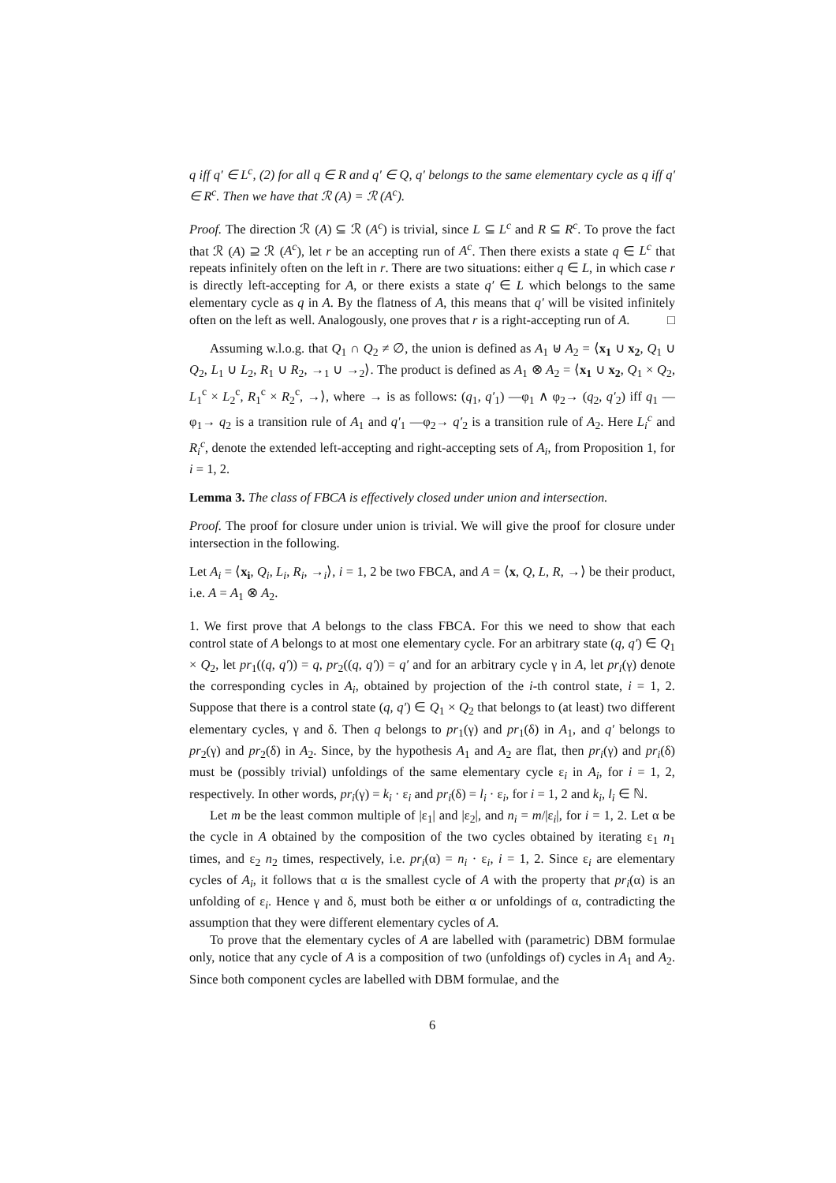q iff q′ ∈ L<sup>c</sup>, (2) for all q ∈ R and q′ ∈ Q, q′ belongs to the same elementary cycle as q iff q′ ∈ R<sup>c</sup>. Then we have that ℛ (A) = ℛ (A<sup>c</sup>).
Proof. The direction ℛ (A) ⊆ ℛ (A<sup>c</sup>) is trivial, since L ⊆ L<sup>c</sup> and R ⊆ R<sup>c</sup>. To prove the fact that ℛ (A) ⊇ ℛ (A<sup>c</sup>), let r be an accepting run of A<sup>c</sup>. Then there exists a state q ∈ L<sup>c</sup> that repeats infinitely often on the left in r. There are two situations: either q ∈ L, in which case r is directly left-accepting for A, or there exists a state q′ ∈ L which belongs to the same elementary cycle as q in A. By the flatness of A, this means that q′ will be visited infinitely often on the left as well. Analogously, one proves that r is a right-accepting run of A. □
Assuming w.l.o.g. that Q<sub>1</sub> ∩ Q<sub>2</sub> ≠ ∅, the union is defined as A<sub>1</sub> ⊎ A<sub>2</sub> = ⟨x<sub>1</sub> ∪ x<sub>2</sub>, Q<sub>1</sub> ∪ Q<sub>2</sub>, L<sub>1</sub> ∪ L<sub>2</sub>, R<sub>1</sub> ∪ R<sub>2</sub>, →<sub>1</sub> ∪ →<sub>2</sub>⟩. The product is defined as A<sub>1</sub> ⊗ A<sub>2</sub> = ⟨x<sub>1</sub> ∪ x<sub>2</sub>, Q<sub>1</sub> × Q<sub>2</sub>, L<sub>1</sub><sup>c</sup> × L<sub>2</sub><sup>c</sup>, R<sub>1</sub><sup>c</sup> × R<sub>2</sub><sup>c</sup>, →⟩, where → is as follows: (q<sub>1</sub>, q′<sub>1</sub>) —φ<sub>1</sub> ∧ φ<sub>2</sub>→ (q<sub>2</sub>, q′<sub>2</sub>) iff q<sub>1</sub> —φ<sub>1</sub>→ q<sub>2</sub> is a transition rule of A<sub>1</sub> and q′<sub>1</sub> —φ<sub>2</sub>→ q′<sub>2</sub> is a transition rule of A<sub>2</sub>. Here L<sub>i</sub><sup>c</sup> and R<sub>i</sub><sup>c</sup>, denote the extended left-accepting and right-accepting sets of A<sub>i</sub>, from Proposition 1, for i = 1, 2.
Lemma 3. The class of FBCA is effectively closed under union and intersection.
Proof. The proof for closure under union is trivial. We will give the proof for closure under intersection in the following.
Let A<sub>i</sub> = ⟨x<sub>i</sub>, Q<sub>i</sub>, L<sub>i</sub>, R<sub>i</sub>, →<sub>i</sub>⟩, i = 1, 2 be two FBCA, and A = ⟨x, Q, L, R, →⟩ be their product, i.e. A = A<sub>1</sub> ⊗ A<sub>2</sub>.
1. We first prove that A belongs to the class FBCA. For this we need to show that each control state of A belongs to at most one elementary cycle. For an arbitrary state (q, q′) ∈ Q<sub>1</sub> × Q<sub>2</sub>, let pr<sub>1</sub>((q, q′)) = q, pr<sub>2</sub>((q, q′)) = q′ and for an arbitrary cycle γ in A, let pr<sub>i</sub>(γ) denote the corresponding cycles in A<sub>i</sub>, obtained by projection of the i-th control state, i = 1, 2. Suppose that there is a control state (q, q′) ∈ Q<sub>1</sub> × Q<sub>2</sub> that belongs to (at least) two different elementary cycles, γ and δ. Then q belongs to pr<sub>1</sub>(γ) and pr<sub>1</sub>(δ) in A<sub>1</sub>, and q′ belongs to pr<sub>2</sub>(γ) and pr<sub>2</sub>(δ) in A<sub>2</sub>. Since, by the hypothesis A<sub>1</sub> and A<sub>2</sub> are flat, then pr<sub>i</sub>(γ) and pr<sub>i</sub>(δ) must be (possibly trivial) unfoldings of the same elementary cycle ε<sub>i</sub> in A<sub>i</sub>, for i = 1, 2, respectively. In other words, pr<sub>i</sub>(γ) = k<sub>i</sub> · ε<sub>i</sub> and pr<sub>i</sub>(δ) = l<sub>i</sub> · ε<sub>i</sub>, for i = 1, 2 and k<sub>i</sub>, l<sub>i</sub> ∈ ℕ.
Let m be the least common multiple of |ε<sub>1</sub>| and |ε<sub>2</sub>|, and n<sub>i</sub> = m/|ε<sub>i</sub>|, for i = 1, 2. Let α be the cycle in A obtained by the composition of the two cycles obtained by iterating ε<sub>1</sub> n<sub>1</sub> times, and ε<sub>2</sub> n<sub>2</sub> times, respectively, i.e. pr<sub>i</sub>(α) = n<sub>i</sub> · ε<sub>i</sub>, i = 1, 2. Since ε<sub>i</sub> are elementary cycles of A<sub>i</sub>, it follows that α is the smallest cycle of A with the property that pr<sub>i</sub>(α) is an unfolding of ε<sub>i</sub>. Hence γ and δ, must both be either α or unfoldings of α, contradicting the assumption that they were different elementary cycles of A.
To prove that the elementary cycles of A are labelled with (parametric) DBM formulae only, notice that any cycle of A is a composition of two (unfoldings of) cycles in A<sub>1</sub> and A<sub>2</sub>. Since both component cycles are labelled with DBM formulae, and the
6